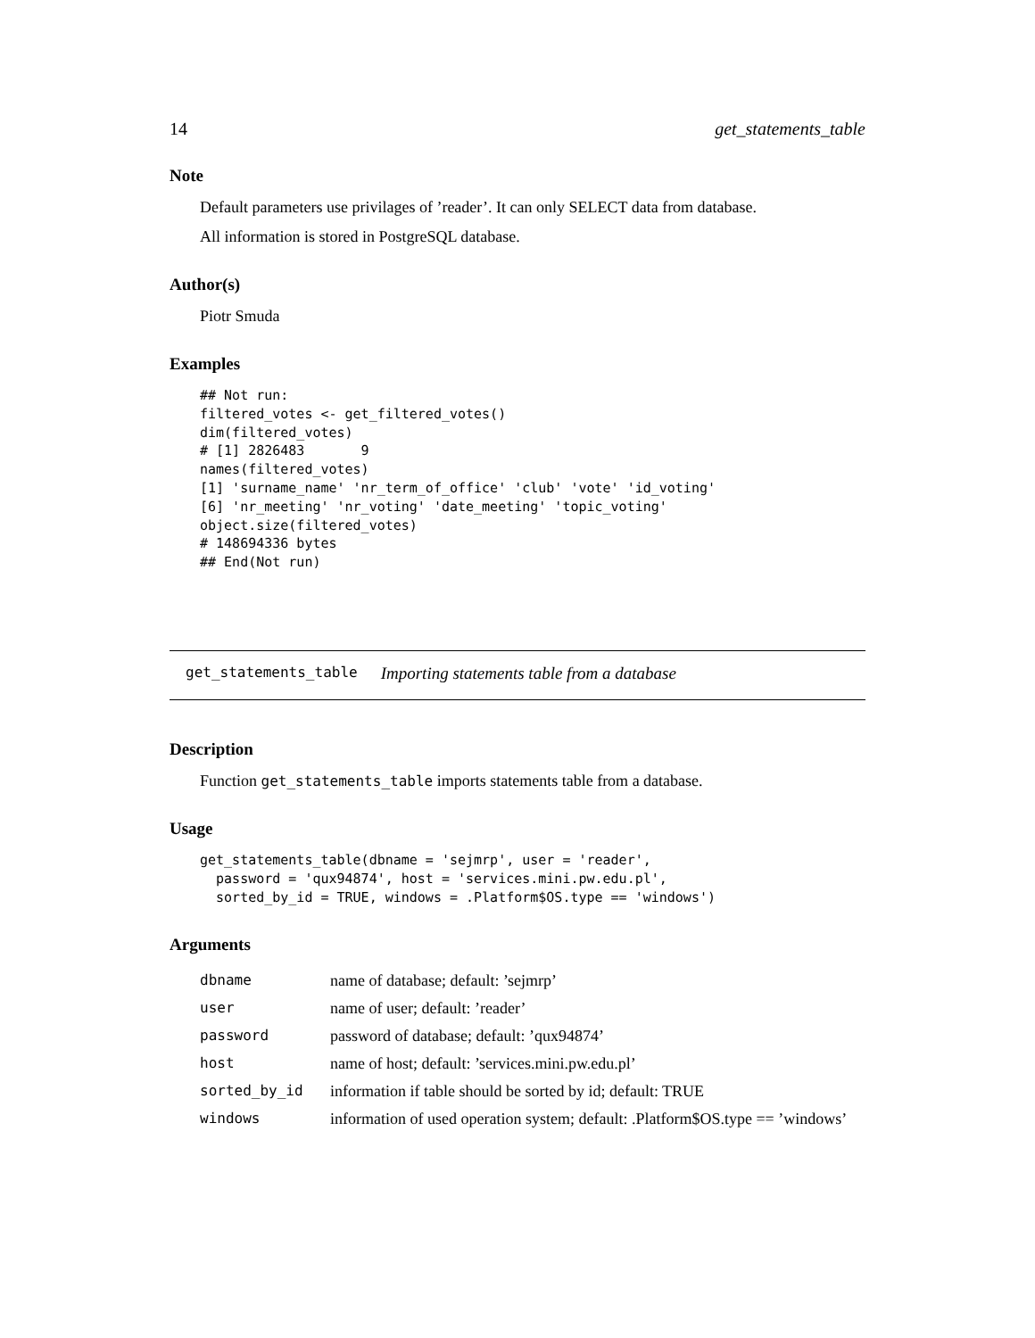14 get_statements_table
Note
Default parameters use privilages of ’reader’. It can only SELECT data from database.
All information is stored in PostgreSQL database.
Author(s)
Piotr Smuda
Examples
## Not run:
filtered_votes <- get_filtered_votes()
dim(filtered_votes)
# [1] 2826483       9
names(filtered_votes)
[1] 'surname_name' 'nr_term_of_office' 'club' 'vote' 'id_voting'
[6] 'nr_meeting' 'nr_voting' 'date_meeting' 'topic_voting'
object.size(filtered_votes)
# 148694336 bytes
## End(Not run)
get_statements_table Importing statements table from a database
Description
Function get_statements_table imports statements table from a database.
Usage
get_statements_table(dbname = 'sejmrp', user = 'reader',
  password = 'qux94874', host = 'services.mini.pw.edu.pl',
  sorted_by_id = TRUE, windows = .Platform$OS.type == 'windows')
Arguments
| dbname | name of database; default: ’sejmrp’ |
| user | name of user; default: ’reader’ |
| password | password of database; default: ’qux94874’ |
| host | name of host; default: ’services.mini.pw.edu.pl’ |
| sorted_by_id | information if table should be sorted by id; default: TRUE |
| windows | information of used operation system; default: .Platform$OS.type == ’windows’ |